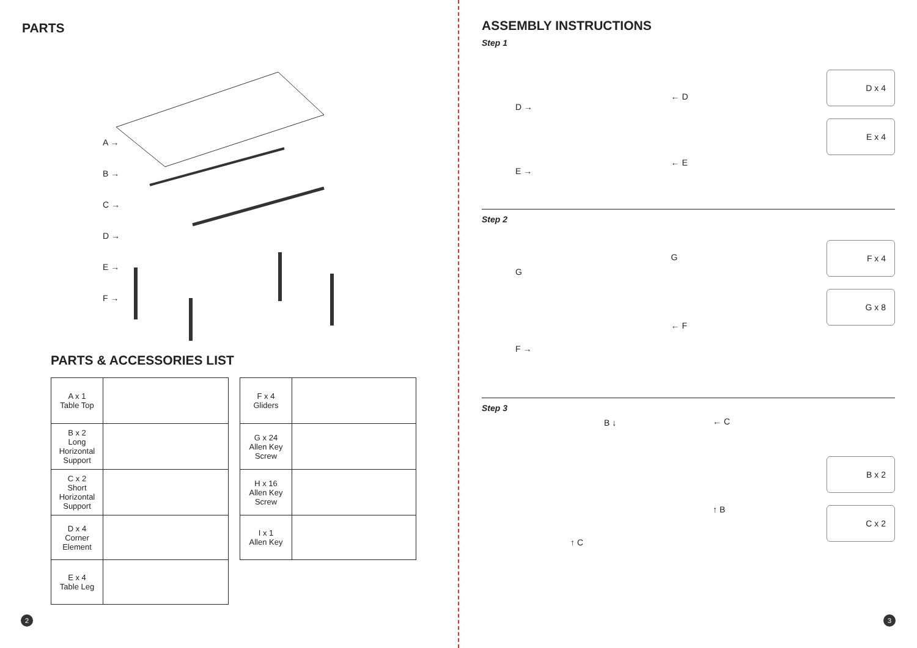PARTS
A →
B →
C →
D →
E →
F →
PARTS & ACCESSORIES LIST
| A x 1 Table Top | |
| B x 2 Long Horizontal Support | |
| C x 2 Short Horizontal Support | |
| D x 4 Corner Element | |
| E x 4 Table Leg | |
| F x 4 Gliders | |
| G x 24 Allen Key Screw | |
| H x 16 Allen Key Screw | |
| I x 1 Allen Key | |
2
ASSEMBLY INSTRUCTIONS
Step 1
D →
E →
← D
← E
D x 4
E x 4
Step 2
G
F →
G
← F
F x 4
G x 8
Step 3
B ↓
↑ C
← C
↑ B
B x 2
C x 2
3